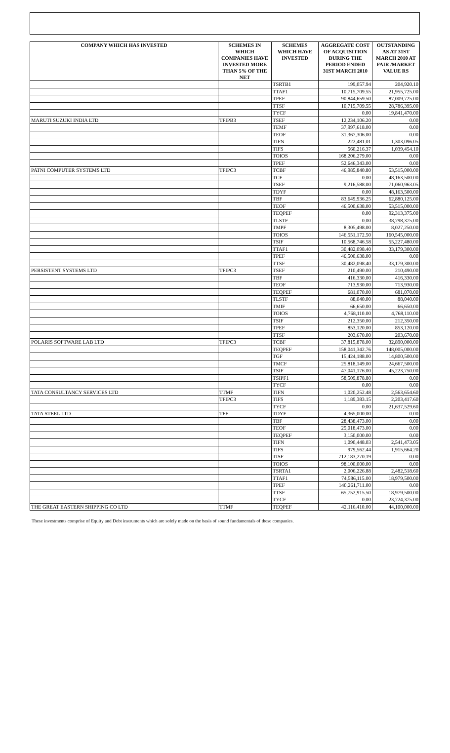| COMPANY WHICH HAS INVESTED | SCHEMES IN WHICH COMPANIES HAVE INVESTED MORE THAN 5% OF THE NET | SCHEMES WHICH HAVE INVESTED | AGGREGATE COST OF ACQUISITION DURING THE PERIOD ENDED 31ST MARCH 2010 | OUTSTANDING AS AT 31ST MARCH 2010 AT FAIR /MARKET VALUE RS |
| --- | --- | --- | --- | --- |
| | | TSRTB1 | 199,057.94 | 204,920.10 |
| | | TTAF1 | 10,715,709.55 | 21,955,725.00 |
| | | TPEF | 90,844,659.50 | 87,009,725.00 |
| | | TTSF | 10,715,709.55 | 28,786,395.00 |
| | | TYCF | 0.00 | 19,841,470.00 |
| MARUTI SUZUKI INDIA LTD | TFIPB3 | TSEF | 12,234,106.20 | 0.00 |
| | | TEMF | 37,997,618.00 | 0.00 |
| | | TEOF | 31,367,306.00 | 0.00 |
| | | TIFN | 222,481.01 | 1,303,096.05 |
| | | TIFS | 560,216.37 | 1,039,454.10 |
| | | TOIOS | 168,206,279.00 | 0.00 |
| | | TPEF | 52,646,343.00 | 0.00 |
| PATNI COMPUTER SYSTEMS LTD | TFIPC3 | TCBF | 46,985,840.80 | 53,515,000.00 |
| | | TCF | 0.00 | 48,163,500.00 |
| | | TSEF | 9,216,588.00 | 71,060,963.05 |
| | | TDYF | 0.00 | 48,163,500.00 |
| | | TBF | 83,649,936.25 | 62,880,125.00 |
| | | TEOF | 46,500,638.00 | 53,515,000.00 |
| | | TEQPEF | 0.00 | 92,313,375.00 |
| | | TLSTF | 0.00 | 38,798,375.00 |
| | | TMPF | 8,305,498.00 | 8,027,250.00 |
| | | TOIOS | 146,551,172.50 | 160,545,000.00 |
| | | TSIF | 10,568,746.58 | 55,227,480.00 |
| | | TTAF1 | 30,482,098.40 | 33,179,300.00 |
| | | TPEF | 46,500,638.00 | 0.00 |
| | | TTSF | 30,482,098.40 | 33,179,300.00 |
| PERSISTENT SYSTEMS LTD | TFIPC3 | TSEF | 210,490.00 | 210,490.00 |
| | | TBF | 416,330.00 | 416,330.00 |
| | | TEOF | 713,930.00 | 713,930.00 |
| | | TEQPEF | 681,070.00 | 681,070.00 |
| | | TLSTF | 88,040.00 | 88,040.00 |
| | | TMIF | 66,650.00 | 66,650.00 |
| | | TOIOS | 4,768,110.00 | 4,768,110.00 |
| | | TSIF | 212,350.00 | 212,350.00 |
| | | TPEF | 853,120.00 | 853,120.00 |
| | | TTSF | 203,670.00 | 203,670.00 |
| POLARIS SOFTWARE LAB LTD | TFIPC3 | TCBF | 37,815,878.00 | 32,890,000.00 |
| | | TEQPEF | 158,041,342.76 | 148,005,000.00 |
| | | TGF | 15,424,188.00 | 14,800,500.00 |
| | | TMCF | 25,818,149.00 | 24,667,500.00 |
| | | TSIF | 47,041,176.00 | 45,223,750.00 |
| | | TSIPF1 | 58,509,878.80 | 0.00 |
| | | TYCF | 0.00 | 0.00 |
| TATA CONSULTANCY SERVICES LTD | TTMF | TIFN | 1,020,252.48 | 2,563,654.60 |
| | TFIPC3 | TIFS | 1,189,383.15 | 2,203,417.60 |
| | | TYCF | 0.00 | 21,637,529.60 |
| TATA STEEL LTD | TFF | TDYF | 4,365,000.00 | 0.00 |
| | | TBF | 28,438,473.00 | 0.00 |
| | | TEOF | 25,018,473.00 | 0.00 |
| | | TEQPEF | 3,150,000.00 | 0.00 |
| | | TIFN | 1,090,448.03 | 2,541,473.05 |
| | | TIFS | 979,562.44 | 1,915,664.20 |
| | | TISF | 712,183,270.19 | 0.00 |
| | | TOIOS | 98,100,000.00 | 0.00 |
| | | TSRTA1 | 2,006,226.88 | 2,482,518.60 |
| | | TTAF1 | 74,586,115.00 | 18,979,500.00 |
| | | TPEF | 140,261,711.00 | 0.00 |
| | | TTSF | 65,752,915.50 | 18,979,500.00 |
| | | TYCF | 0.00 | 23,724,375.00 |
| THE GREAT EASTERN SHIPPING CO LTD | TTMF | TEQPEF | 42,116,410.00 | 44,100,000.00 |
These investments comprise of Equity and Debt instruments which are solely made on the basis of sound fundamentals of these companies.